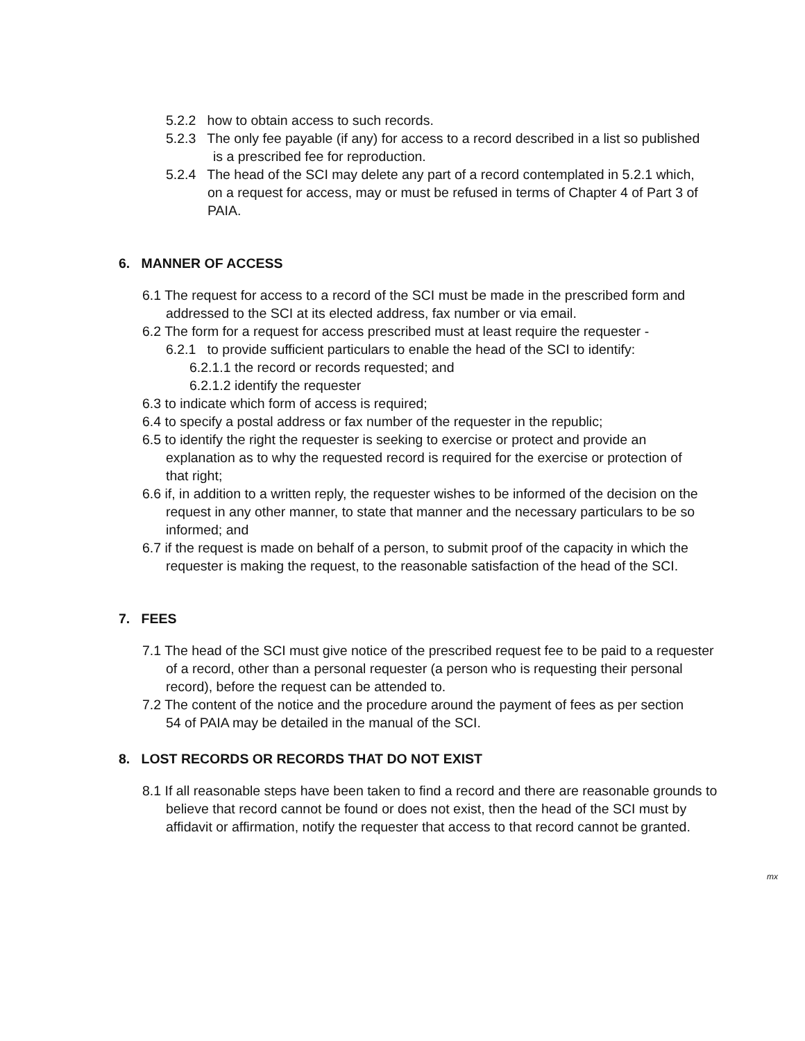5.2.2 how to obtain access to such records.
5.2.3 The only fee payable (if any) for access to a record described in a list so published is a prescribed fee for reproduction.
5.2.4 The head of the SCI may delete any part of a record contemplated in 5.2.1 which, on a request for access, may or must be refused in terms of Chapter 4 of Part 3 of PAIA.
6. MANNER OF ACCESS
6.1 The request for access to a record of the SCI must be made in the prescribed form and addressed to the SCI at its elected address, fax number or via email.
6.2 The form for a request for access prescribed must at least require the requester -
6.2.1 to provide sufficient particulars to enable the head of the SCI to identify:
6.2.1.1 the record or records requested; and
6.2.1.2 identify the requester
6.3 to indicate which form of access is required;
6.4 to specify a postal address or fax number of the requester in the republic;
6.5 to identify the right the requester is seeking to exercise or protect and provide an explanation as to why the requested record is required for the exercise or protection of that right;
6.6 if, in addition to a written reply, the requester wishes to be informed of the decision on the request in any other manner, to state that manner and the necessary particulars to be so informed; and
6.7 if the request is made on behalf of a person, to submit proof of the capacity in which the requester is making the request, to the reasonable satisfaction of the head of the SCI.
7. FEES
7.1 The head of the SCI must give notice of the prescribed request fee to be paid to a requester of a record, other than a personal requester (a person who is requesting their personal record), before the request can be attended to.
7.2 The content of the notice and the procedure around the payment of fees as per section 54 of PAIA may be detailed in the manual of the SCI.
8. LOST RECORDS OR RECORDS THAT DO NOT EXIST
8.1 If all reasonable steps have been taken to find a record and there are reasonable grounds to believe that record cannot be found or does not exist, then the head of the SCI must by affidavit or affirmation, notify the requester that access to that record cannot be granted.
mx